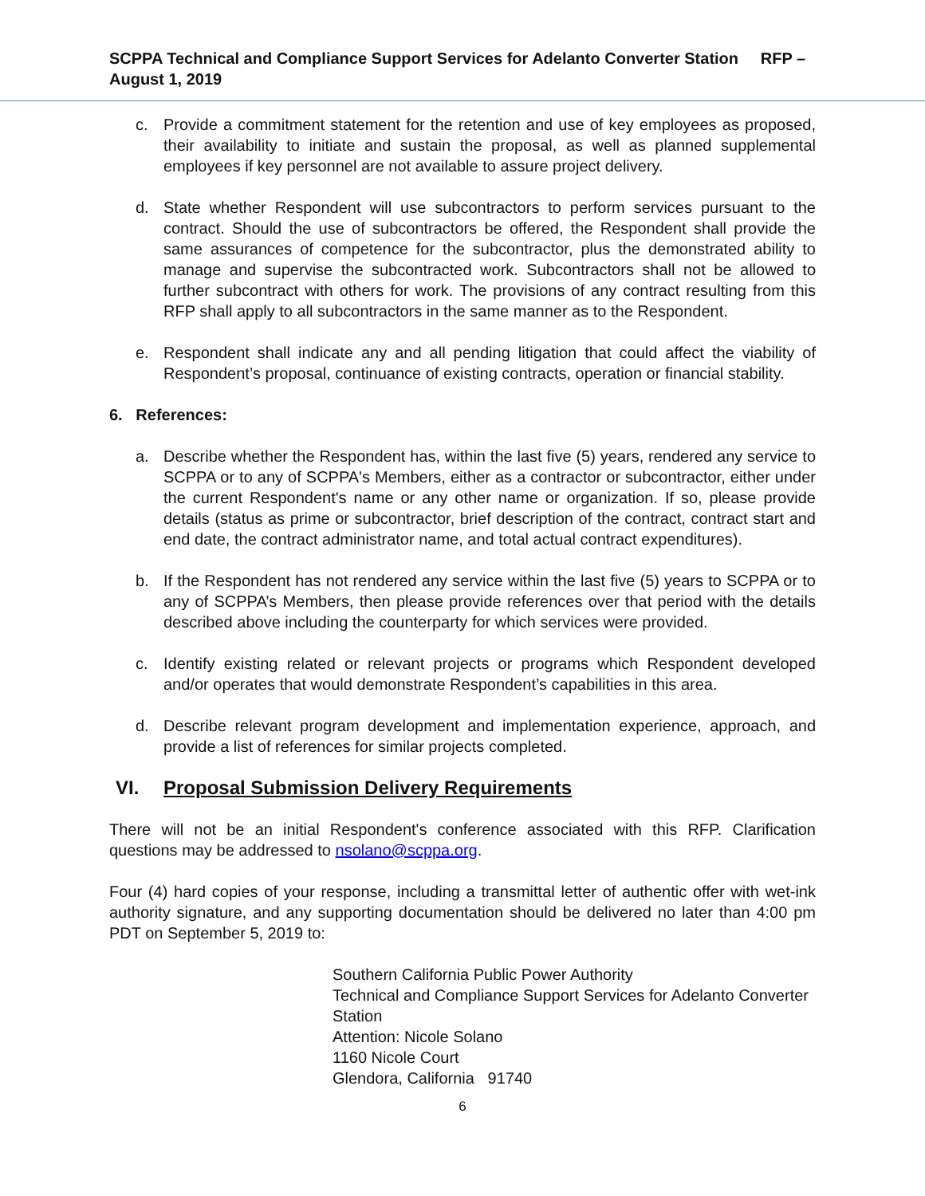SCPPA Technical and Compliance Support Services for Adelanto Converter Station RFP – August 1, 2019
c. Provide a commitment statement for the retention and use of key employees as proposed, their availability to initiate and sustain the proposal, as well as planned supplemental employees if key personnel are not available to assure project delivery.
d. State whether Respondent will use subcontractors to perform services pursuant to the contract. Should the use of subcontractors be offered, the Respondent shall provide the same assurances of competence for the subcontractor, plus the demonstrated ability to manage and supervise the subcontracted work. Subcontractors shall not be allowed to further subcontract with others for work. The provisions of any contract resulting from this RFP shall apply to all subcontractors in the same manner as to the Respondent.
e. Respondent shall indicate any and all pending litigation that could affect the viability of Respondent’s proposal, continuance of existing contracts, operation or financial stability.
6. References:
a. Describe whether the Respondent has, within the last five (5) years, rendered any service to SCPPA or to any of SCPPA's Members, either as a contractor or subcontractor, either under the current Respondent's name or any other name or organization. If so, please provide details (status as prime or subcontractor, brief description of the contract, contract start and end date, the contract administrator name, and total actual contract expenditures).
b. If the Respondent has not rendered any service within the last five (5) years to SCPPA or to any of SCPPA’s Members, then please provide references over that period with the details described above including the counterparty for which services were provided.
c. Identify existing related or relevant projects or programs which Respondent developed and/or operates that would demonstrate Respondent’s capabilities in this area.
d. Describe relevant program development and implementation experience, approach, and provide a list of references for similar projects completed.
VI. Proposal Submission Delivery Requirements
There will not be an initial Respondent's conference associated with this RFP. Clarification questions may be addressed to nsolano@scppa.org.
Four (4) hard copies of your response, including a transmittal letter of authentic offer with wet-ink authority signature, and any supporting documentation should be delivered no later than 4:00 pm PDT on September 5, 2019 to:
Southern California Public Power Authority
Technical and Compliance Support Services for Adelanto Converter Station
Attention: Nicole Solano
1160 Nicole Court
Glendora, California 91740
6